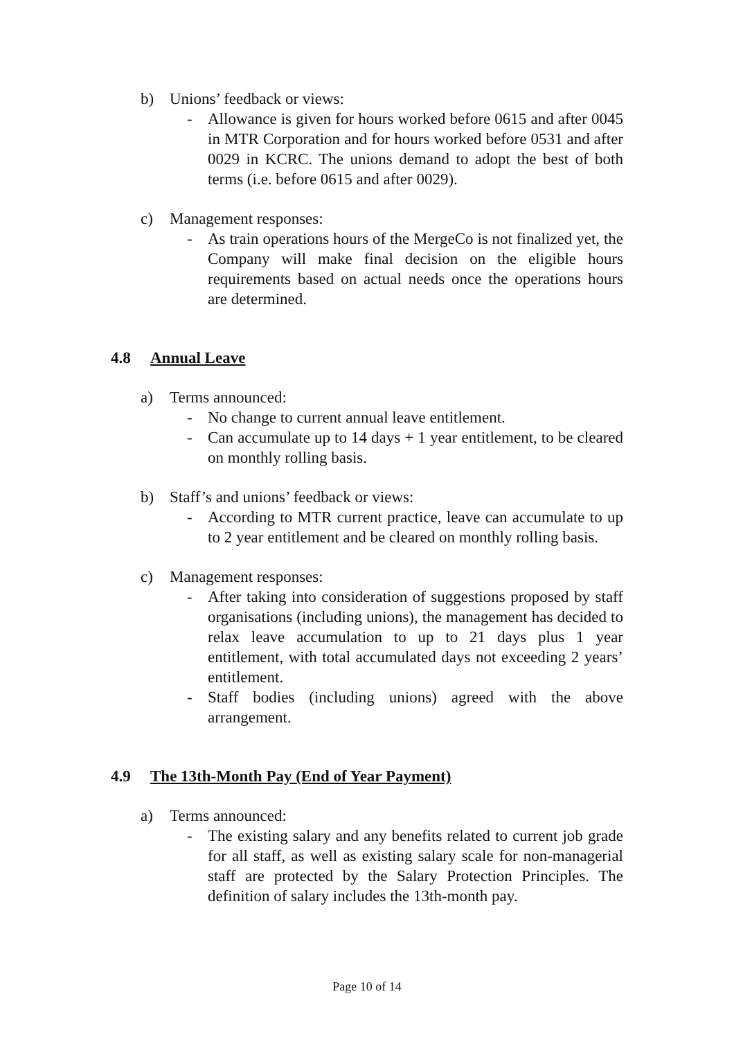b) Unions’ feedback or views:
- Allowance is given for hours worked before 0615 and after 0045 in MTR Corporation and for hours worked before 0531 and after 0029 in KCRC. The unions demand to adopt the best of both terms (i.e. before 0615 and after 0029).
c) Management responses:
- As train operations hours of the MergeCo is not finalized yet, the Company will make final decision on the eligible hours requirements based on actual needs once the operations hours are determined.
4.8 Annual Leave
a) Terms announced:
- No change to current annual leave entitlement.
- Can accumulate up to 14 days + 1 year entitlement, to be cleared on monthly rolling basis.
b) Staff’s and unions’ feedback or views:
- According to MTR current practice, leave can accumulate to up to 2 year entitlement and be cleared on monthly rolling basis.
c) Management responses:
- After taking into consideration of suggestions proposed by staff organisations (including unions), the management has decided to relax leave accumulation to up to 21 days plus 1 year entitlement, with total accumulated days not exceeding 2 years’ entitlement.
- Staff bodies (including unions) agreed with the above arrangement.
4.9 The 13th-Month Pay (End of Year Payment)
a) Terms announced:
- The existing salary and any benefits related to current job grade for all staff, as well as existing salary scale for non-managerial staff are protected by the Salary Protection Principles. The definition of salary includes the 13th-month pay.
Page 10 of 14